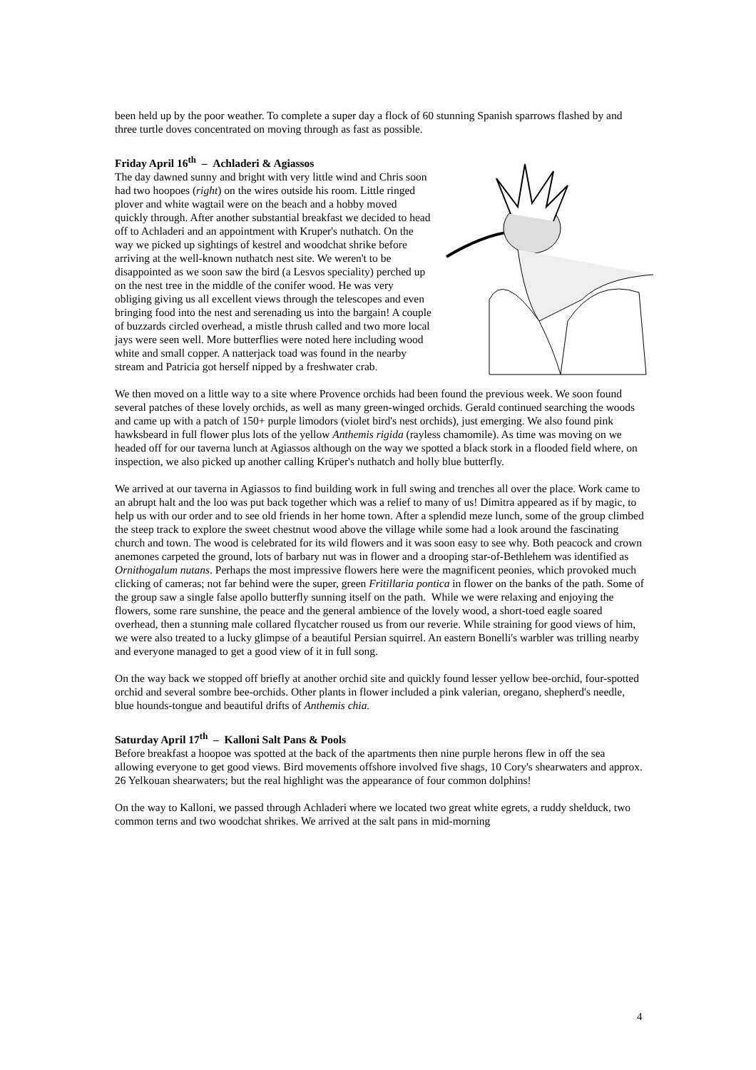been held up by the poor weather. To complete a super day a flock of 60 stunning Spanish sparrows flashed by and three turtle doves concentrated on moving through as fast as possible.
Friday April 16<sup>th</sup> – Achladeri & Agiassos
The day dawned sunny and bright with very little wind and Chris soon had two hoopoes (right) on the wires outside his room. Little ringed plover and white wagtail were on the beach and a hobby moved quickly through. After another substantial breakfast we decided to head off to Achladeri and an appointment with Kruper's nuthatch. On the way we picked up sightings of kestrel and woodchat shrike before arriving at the well-known nuthatch nest site. We weren't to be disappointed as we soon saw the bird (a Lesvos speciality) perched up on the nest tree in the middle of the conifer wood. He was very obliging giving us all excellent views through the telescopes and even bringing food into the nest and serenading us into the bargain! A couple of buzzards circled overhead, a mistle thrush called and two more local jays were seen well. More butterflies were noted here including wood white and small copper. A natterjack toad was found in the nearby stream and Patricia got herself nipped by a freshwater crab.
We then moved on a little way to a site where Provence orchids had been found the previous week. We soon found several patches of these lovely orchids, as well as many green-winged orchids. Gerald continued searching the woods and came up with a patch of 150+ purple limodors (violet bird's nest orchids), just emerging. We also found pink hawksbeard in full flower plus lots of the yellow Anthemis rigida (rayless chamomile). As time was moving on we headed off for our taverna lunch at Agiassos although on the way we spotted a black stork in a flooded field where, on inspection, we also picked up another calling Krüper's nuthatch and holly blue butterfly.
We arrived at our taverna in Agiassos to find building work in full swing and trenches all over the place. Work came to an abrupt halt and the loo was put back together which was a relief to many of us! Dimitra appeared as if by magic, to help us with our order and to see old friends in her home town. After a splendid meze lunch, some of the group climbed the steep track to explore the sweet chestnut wood above the village while some had a look around the fascinating church and town. The wood is celebrated for its wild flowers and it was soon easy to see why. Both peacock and crown anemones carpeted the ground, lots of barbary nut was in flower and a drooping star-of-Bethlehem was identified as Ornithogalum nutans. Perhaps the most impressive flowers here were the magnificent peonies, which provoked much clicking of cameras; not far behind were the super, green Fritillaria pontica in flower on the banks of the path. Some of the group saw a single false apollo butterfly sunning itself on the path. While we were relaxing and enjoying the flowers, some rare sunshine, the peace and the general ambience of the lovely wood, a short-toed eagle soared overhead, then a stunning male collared flycatcher roused us from our reverie. While straining for good views of him, we were also treated to a lucky glimpse of a beautiful Persian squirrel. An eastern Bonelli's warbler was trilling nearby and everyone managed to get a good view of it in full song.
On the way back we stopped off briefly at another orchid site and quickly found lesser yellow bee-orchid, four-spotted orchid and several sombre bee-orchids. Other plants in flower included a pink valerian, oregano, shepherd's needle, blue hounds-tongue and beautiful drifts of Anthemis chia.
Saturday April 17<sup>th</sup> – Kalloni Salt Pans & Pools
Before breakfast a hoopoe was spotted at the back of the apartments then nine purple herons flew in off the sea allowing everyone to get good views. Bird movements offshore involved five shags, 10 Cory's shearwaters and approx. 26 Yelkouan shearwaters; but the real highlight was the appearance of four common dolphins!
On the way to Kalloni, we passed through Achladeri where we located two great white egrets, a ruddy shelduck, two common terns and two woodchat shrikes. We arrived at the salt pans in mid-morning
4